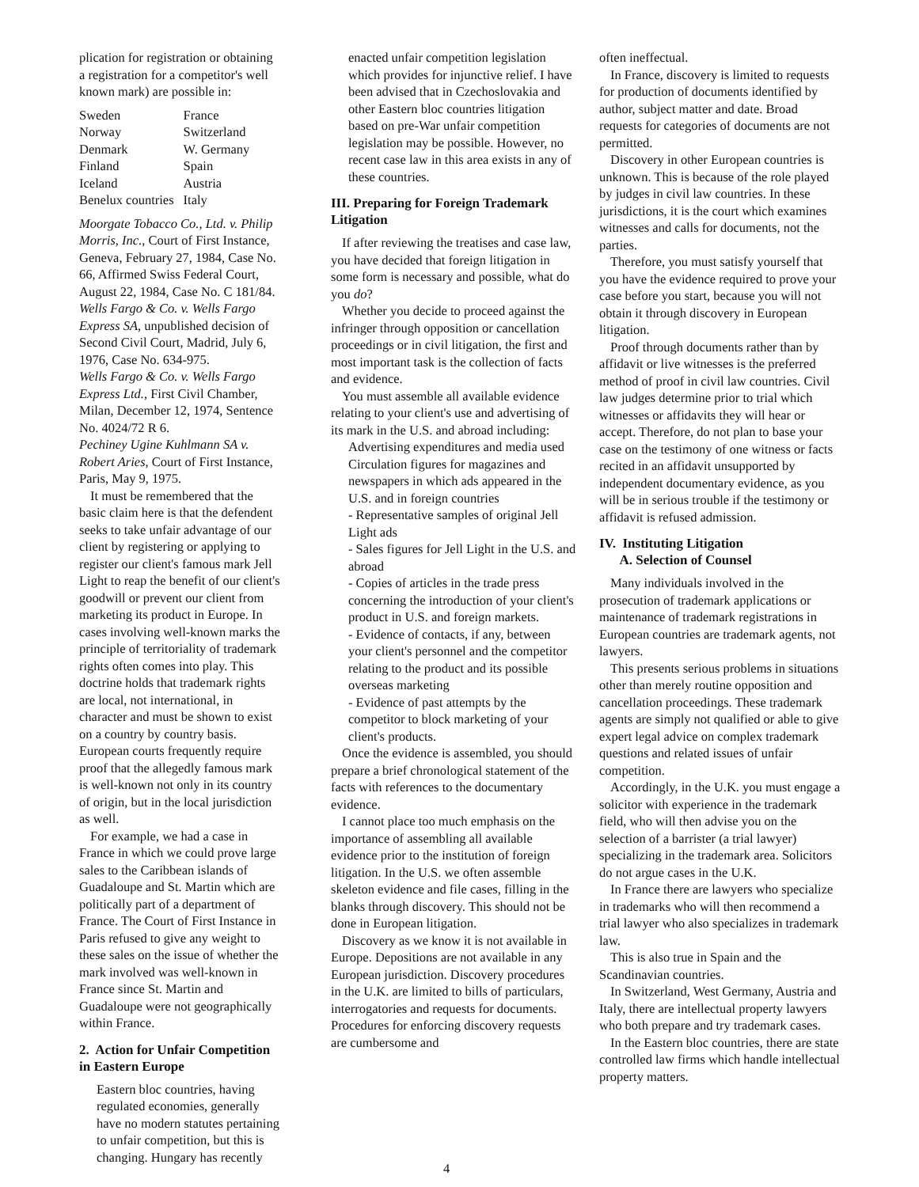plication for registration or obtaining a registration for a competitor's well known mark) are possible in:
| Sweden | France |
| Norway | Switzerland |
| Denmark | W. Germany |
| Finland | Spain |
| Iceland | Austria |
| Benelux countries | Italy |
Moorgate Tobacco Co., Ltd. v. Philip Morris, Inc., Court of First Instance, Geneva, February 27, 1984, Case No. 66, Affirmed Swiss Federal Court, August 22, 1984, Case No. C 181/84.
Wells Fargo & Co. v. Wells Fargo Express SA, unpublished decision of Second Civil Court, Madrid, July 6, 1976, Case No. 634-975.
Wells Fargo & Co. v. Wells Fargo Express Ltd., First Civil Chamber, Milan, December 12, 1974, Sentence No. 4024/72 R 6.
Pechiney Ugine Kuhlmann SA v. Robert Aries, Court of First Instance, Paris, May 9, 1975.
It must be remembered that the basic claim here is that the defendent seeks to take unfair advantage of our client by registering or applying to register our client's famous mark Jell Light to reap the benefit of our client's goodwill or prevent our client from marketing its product in Europe. In cases involving well-known marks the principle of territoriality of trademark rights often comes into play. This doctrine holds that trademark rights are local, not international, in character and must be shown to exist on a country by country basis. European courts frequently require proof that the allegedly famous mark is well-known not only in its country of origin, but in the local jurisdiction as well.
For example, we had a case in France in which we could prove large sales to the Caribbean islands of Guadaloupe and St. Martin which are politically part of a department of France. The Court of First Instance in Paris refused to give any weight to these sales on the issue of whether the mark involved was well-known in France since St. Martin and Guadaloupe were not geographically within France.
2. Action for Unfair Competition in Eastern Europe
Eastern bloc countries, having regulated economies, generally have no modern statutes pertaining to unfair competition, but this is changing. Hungary has recently
enacted unfair competition legislation which provides for injunctive relief. I have been advised that in Czechoslovakia and other Eastern bloc countries litigation based on pre-War unfair competition legislation may be possible. However, no recent case law in this area exists in any of these countries.
III. Preparing for Foreign Trademark Litigation
If after reviewing the treatises and case law, you have decided that foreign litigation in some form is necessary and possible, what do you do?
Whether you decide to proceed against the infringer through opposition or cancellation proceedings or in civil litigation, the first and most important task is the collection of facts and evidence.
You must assemble all available evidence relating to your client's use and advertising of its mark in the U.S. and abroad including:
Advertising expenditures and media used
Circulation figures for magazines and newspapers in which ads appeared in the U.S. and in foreign countries
- Representative samples of original Jell Light ads
- Sales figures for Jell Light in the U.S. and abroad
- Copies of articles in the trade press concerning the introduction of your client's product in U.S. and foreign markets.
- Evidence of contacts, if any, between your client's personnel and the competitor relating to the product and its possible overseas marketing
- Evidence of past attempts by the competitor to block marketing of your client's products.
Once the evidence is assembled, you should prepare a brief chronological statement of the facts with references to the documentary evidence.
I cannot place too much emphasis on the importance of assembling all available evidence prior to the institution of foreign litigation. In the U.S. we often assemble skeleton evidence and file cases, filling in the blanks through discovery. This should not be done in European litigation.
Discovery as we know it is not available in Europe. Depositions are not available in any European jurisdiction. Discovery procedures in the U.K. are limited to bills of particulars, interrogatories and requests for documents. Procedures for enforcing discovery requests are cumbersome and
often ineffectual.
In France, discovery is limited to requests for production of documents identified by author, subject matter and date. Broad requests for categories of documents are not permitted.
Discovery in other European countries is unknown. This is because of the role played by judges in civil law countries. In these jurisdictions, it is the court which examines witnesses and calls for documents, not the parties.
Therefore, you must satisfy yourself that you have the evidence required to prove your case before you start, because you will not obtain it through discovery in European litigation.
Proof through documents rather than by affidavit or live witnesses is the preferred method of proof in civil law countries. Civil law judges determine prior to trial which witnesses or affidavits they will hear or accept. Therefore, do not plan to base your case on the testimony of one witness or facts recited in an affidavit unsupported by independent documentary evidence, as you will be in serious trouble if the testimony or affidavit is refused admission.
IV. Instituting Litigation
A. Selection of Counsel
Many individuals involved in the prosecution of trademark applications or maintenance of trademark registrations in European countries are trademark agents, not lawyers.
This presents serious problems in situations other than merely routine opposition and cancellation proceedings. These trademark agents are simply not qualified or able to give expert legal advice on complex trademark questions and related issues of unfair competition.
Accordingly, in the U.K. you must engage a solicitor with experience in the trademark field, who will then advise you on the selection of a barrister (a trial lawyer) specializing in the trademark area. Solicitors do not argue cases in the U.K.
In France there are lawyers who specialize in trademarks who will then recommend a trial lawyer who also specializes in trademark law.
This is also true in Spain and the Scandinavian countries.
In Switzerland, West Germany, Austria and Italy, there are intellectual property lawyers who both prepare and try trademark cases.
In the Eastern bloc countries, there are state controlled law firms which handle intellectual property matters.
4